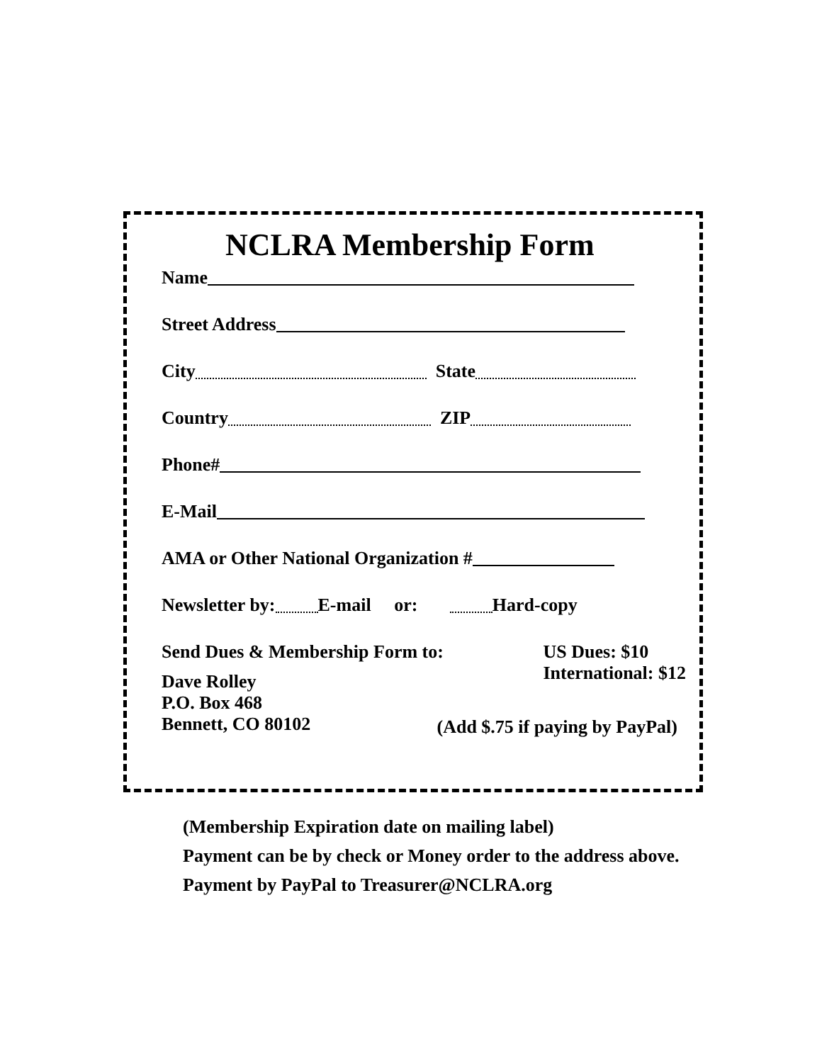NCLRA Membership Form
Name
Street Address
City State
Country ZIP
Phone#
E-Mail
AMA or Other National Organization #
Newsletter by: E-mail or: Hard-copy
Send Dues & Membership Form to:
Dave Rolley
P.O. Box 468
Bennett, CO 80102
US Dues: $10
International: $12
(Add $.75 if paying by PayPal)
(Membership Expiration date on mailing label)
Payment can be by check or Money order to the address above.
Payment by PayPal to Treasurer@NCLRA.org